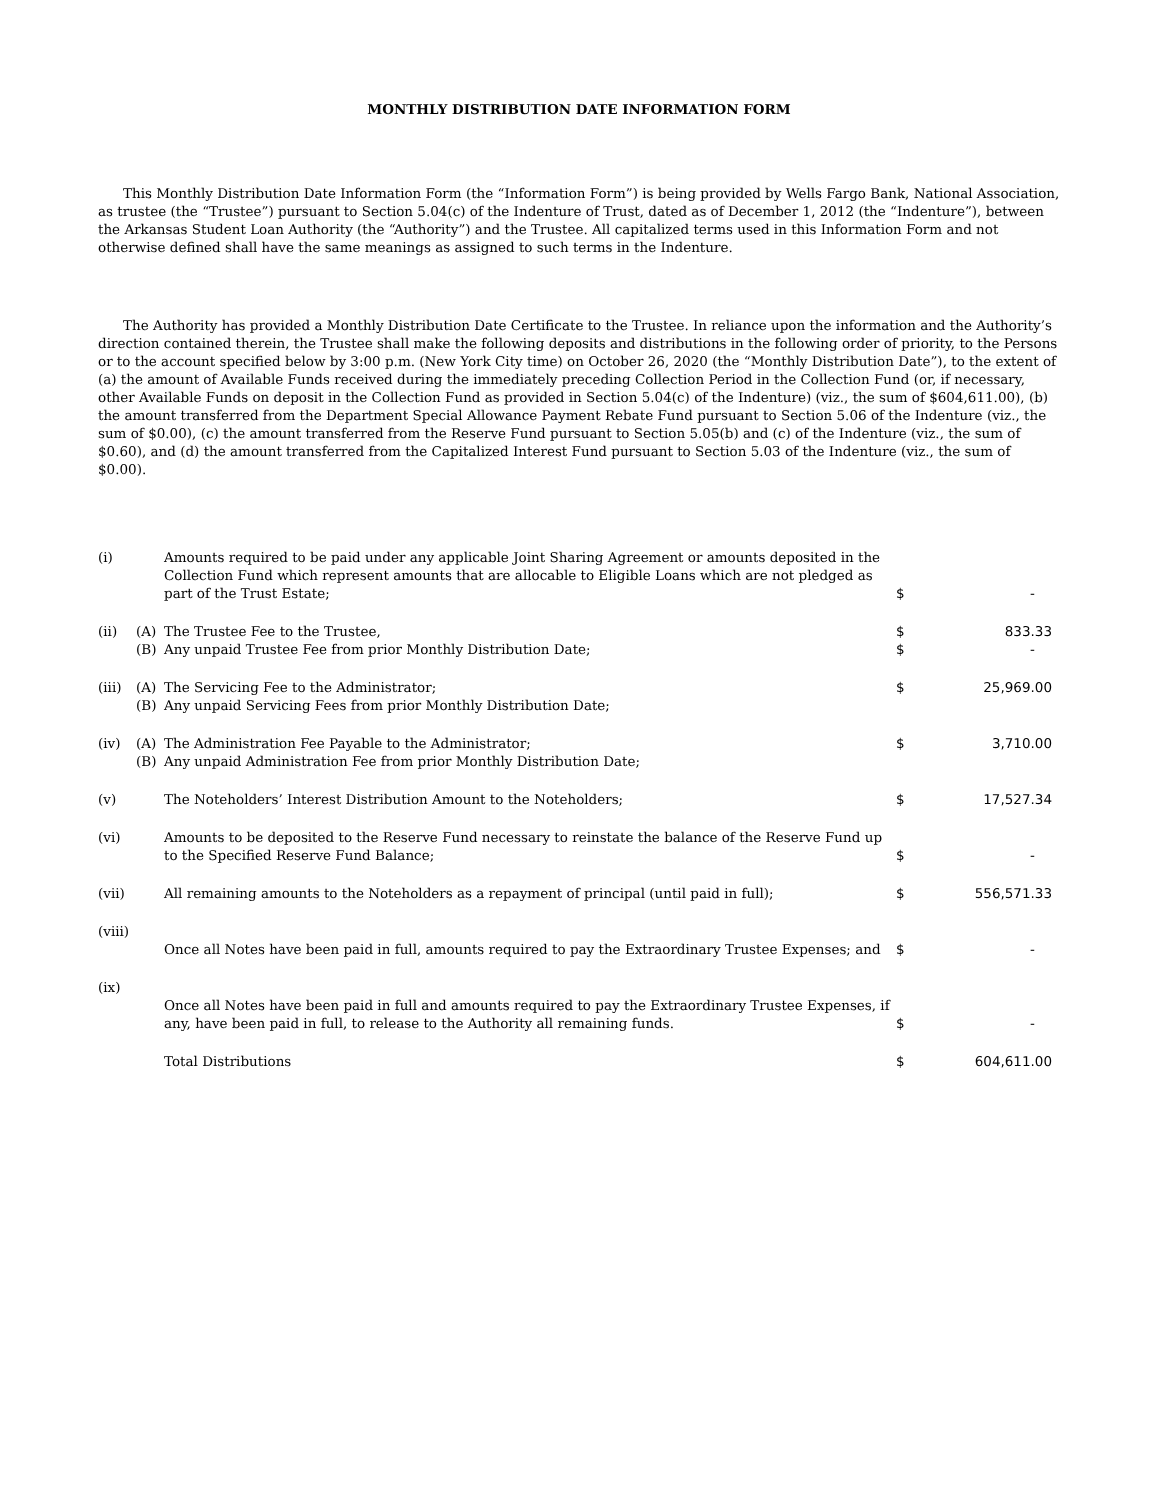MONTHLY DISTRIBUTION DATE INFORMATION FORM
This Monthly Distribution Date Information Form (the “Information Form”) is being provided by Wells Fargo Bank, National Association, as trustee (the “Trustee”) pursuant to Section 5.04(c) of the Indenture of Trust, dated as of December 1, 2012 (the “Indenture”), between the Arkansas Student Loan Authority (the “Authority”) and the Trustee. All capitalized terms used in this Information Form and not otherwise defined shall have the same meanings as assigned to such terms in the Indenture.
The Authority has provided a Monthly Distribution Date Certificate to the Trustee. In reliance upon the information and the Authority’s direction contained therein, the Trustee shall make the following deposits and distributions in the following order of priority, to the Persons or to the account specified below by 3:00 p.m. (New York City time) on October 26, 2020 (the “Monthly Distribution Date”), to the extent of (a) the amount of Available Funds received during the immediately preceding Collection Period in the Collection Fund (or, if necessary, other Available Funds on deposit in the Collection Fund as provided in Section 5.04(c) of the Indenture) (viz., the sum of $604,611.00), (b) the amount transferred from the Department Special Allowance Payment Rebate Fund pursuant to Section 5.06 of the Indenture (viz., the sum of $0.00), (c) the amount transferred from the Reserve Fund pursuant to Section 5.05(b) and (c) of the Indenture (viz., the sum of $0.60), and (d) the amount transferred from the Capitalized Interest Fund pursuant to Section 5.03 of the Indenture (viz., the sum of $0.00).
| (i) | | Amounts required to be paid under any applicable Joint Sharing Agreement or amounts deposited in the Collection Fund which represent amounts that are allocable to Eligible Loans which are not pledged as part of the Trust Estate; | $ | - |
| (ii) | (A) | The Trustee Fee to the Trustee, | $ | 833.33 |
| | (B) | Any unpaid Trustee Fee from prior Monthly Distribution Date; | $ | - |
| (iii) | (A) | The Servicing Fee to the Administrator; | $ | 25,969.00 |
| | (B) | Any unpaid Servicing Fees from prior Monthly Distribution Date; | | |
| (iv) | (A) | The Administration Fee Payable to the Administrator; | $ | 3,710.00 |
| | (B) | Any unpaid Administration Fee from prior Monthly Distribution Date; | | |
| (v) | | The Noteholders’ Interest Distribution Amount to the Noteholders; | $ | 17,527.34 |
| (vi) | | Amounts to be deposited to the Reserve Fund necessary to reinstate the balance of the Reserve Fund up to the Specified Reserve Fund Balance; | $ | - |
| (vii) | | All remaining amounts to the Noteholders as a repayment of principal (until paid in full); | $ | 556,571.33 |
| (viii) | | Once all Notes have been paid in full, amounts required to pay the Extraordinary Trustee Expenses; and | $ | - |
| (ix) | | Once all Notes have been paid in full and amounts required to pay the Extraordinary Trustee Expenses, if any, have been paid in full, to release to the Authority all remaining funds. | $ | - |
| | | Total Distributions | $ | 604,611.00 |